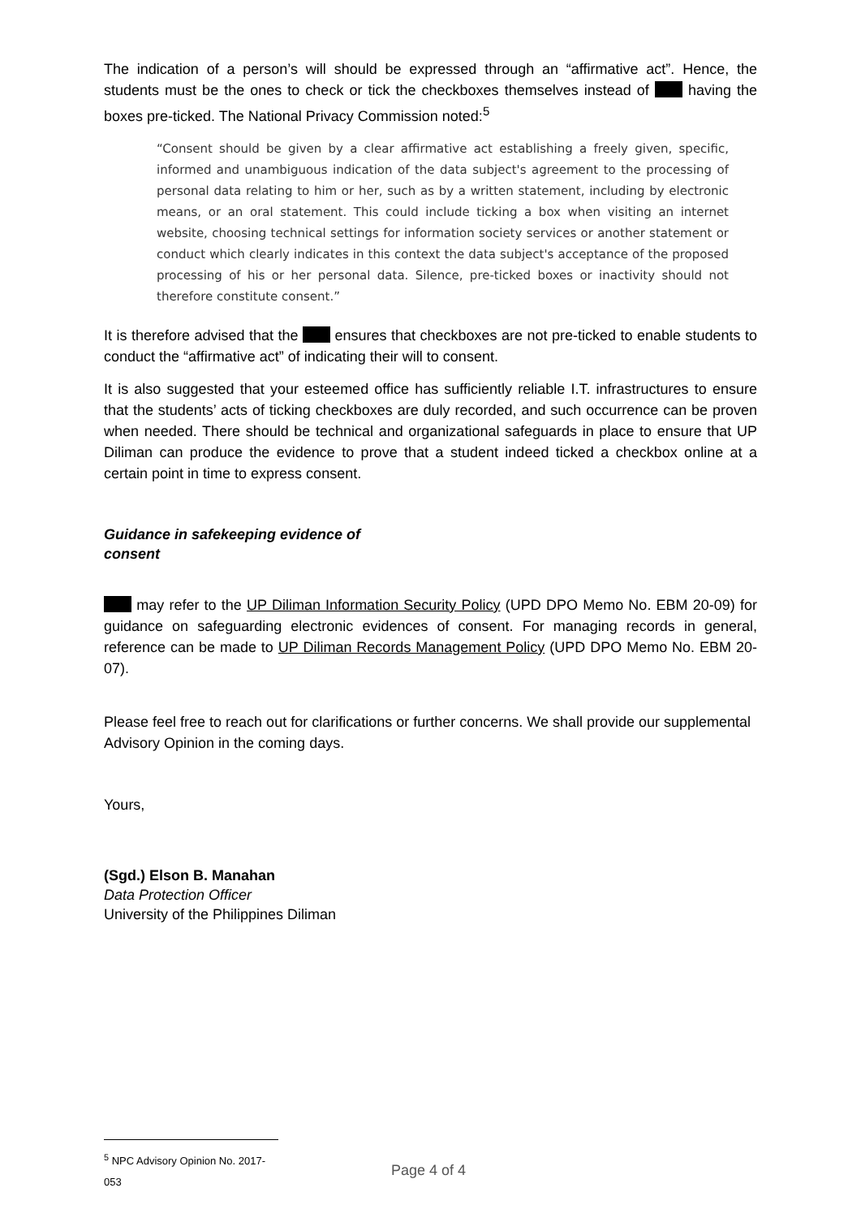The indication of a person’s will should be expressed through an “affirmative act”. Hence, the students must be the ones to check or tick the checkboxes themselves instead of having the boxes pre-ticked. The National Privacy Commission noted:<sup>5</sup>
“Consent should be given by a clear affirmative act establishing a freely given, specific, informed and unambiguous indication of the data subject's agreement to the processing of personal data relating to him or her, such as by a written statement, including by electronic means, or an oral statement. This could include ticking a box when visiting an internet website, choosing technical settings for information society services or another statement or conduct which clearly indicates in this context the data subject's acceptance of the proposed processing of his or her personal data. Silence, pre-ticked boxes or inactivity should not therefore constitute consent.”
It is therefore advised that the ensures that checkboxes are not pre-ticked to enable students to conduct the “affirmative act” of indicating their will to consent.
It is also suggested that your esteemed office has sufficiently reliable I.T. infrastructures to ensure that the students’ acts of ticking checkboxes are duly recorded, and such occurrence can be proven when needed. There should be technical and organizational safeguards in place to ensure that UP Diliman can produce the evidence to prove that a student indeed ticked a checkbox online at a certain point in time to express consent.
Guidance in safekeeping evidence of consent
may refer to the UP Diliman Information Security Policy (UPD DPO Memo No. EBM 20-09) for guidance on safeguarding electronic evidences of consent. For managing records in general, reference can be made to UP Diliman Records Management Policy (UPD DPO Memo No. EBM 20-07).
Please feel free to reach out for clarifications or further concerns. We shall provide our supplemental Advisory Opinion in the coming days.
Yours,
(Sgd.) Elson B. Manahan
Data Protection Officer
University of the Philippines Diliman
<sup>5</sup> NPC Advisory Opinion No. 2017-053
Page 4 of 4